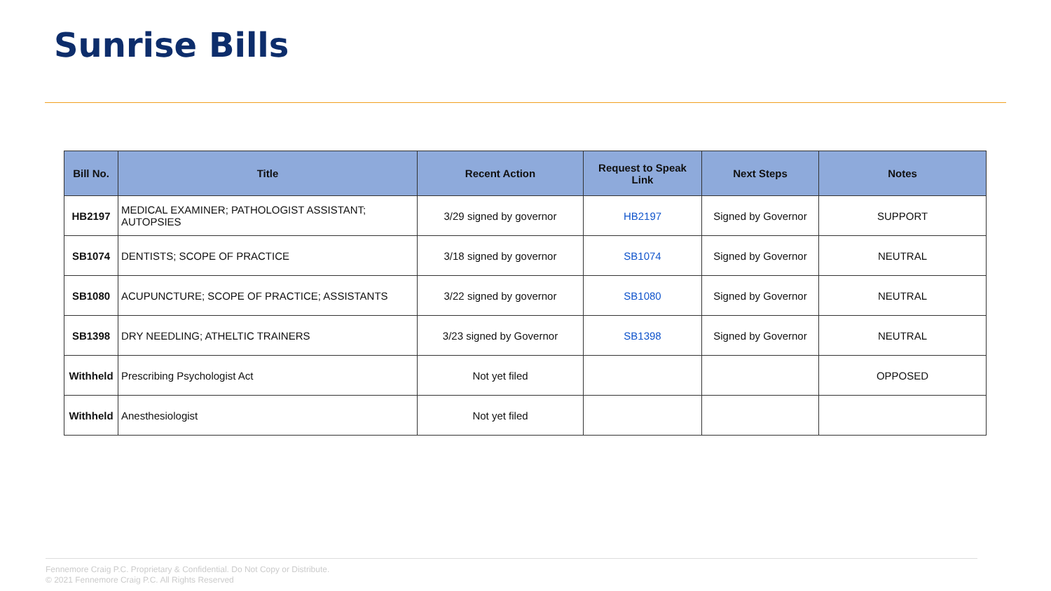Sunrise Bills
| Bill No. | Title | Recent Action | Request to Speak Link | Next Steps | Notes |
| --- | --- | --- | --- | --- | --- |
| HB2197 | MEDICAL EXAMINER; PATHOLOGIST ASSISTANT; AUTOPSIES | 3/29 signed by governor | HB2197 | Signed by Governor | SUPPORT |
| SB1074 | DENTISTS; SCOPE OF PRACTICE | 3/18 signed by governor | SB1074 | Signed by Governor | NEUTRAL |
| SB1080 | ACUPUNCTURE; SCOPE OF PRACTICE; ASSISTANTS | 3/22 signed by governor | SB1080 | Signed by Governor | NEUTRAL |
| SB1398 | DRY NEEDLING; ATHELTIC TRAINERS | 3/23 signed by Governor | SB1398 | Signed by Governor | NEUTRAL |
| Withheld | Prescribing Psychologist Act | Not yet filed | | | OPPOSED |
| Withheld | Anesthesiologist | Not yet filed | | | |
Fennemore Craig P.C. Proprietary & Confidential. Do Not Copy or Distribute.
© 2021 Fennemore Craig P.C. All Rights Reserved